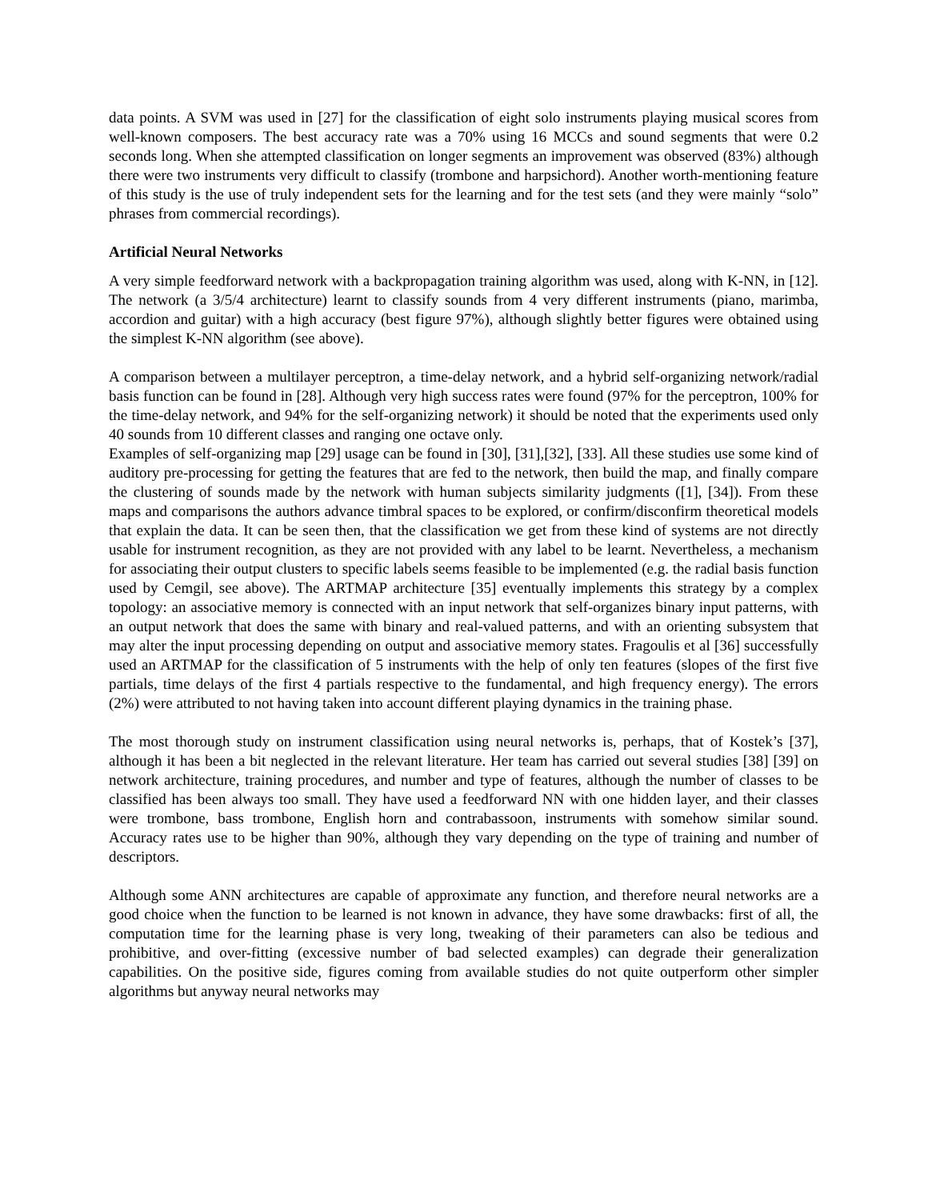data points. A SVM was used in [27] for the classification of eight solo instruments playing musical scores from well-known composers. The best accuracy rate was a 70% using 16 MCCs and sound segments that were 0.2 seconds long. When she attempted classification on longer segments an improvement was observed (83%) although there were two instruments very difficult to classify (trombone and harpsichord). Another worth-mentioning feature of this study is the use of truly independent sets for the learning and for the test sets (and they were mainly “solo” phrases from commercial recordings).
Artificial Neural Networks
A very simple feedforward network with a backpropagation training algorithm was used, along with K-NN, in [12]. The network (a 3/5/4 architecture) learnt to classify sounds from 4 very different instruments (piano, marimba, accordion and guitar) with a high accuracy (best figure 97%), although slightly better figures were obtained using the simplest K-NN algorithm (see above).
A comparison between a multilayer perceptron, a time-delay network, and a hybrid self-organizing network/radial basis function can be found in [28]. Although very high success rates were found (97% for the perceptron, 100% for the time-delay network, and 94% for the self-organizing network) it should be noted that the experiments used only 40 sounds from 10 different classes and ranging one octave only.
Examples of self-organizing map [29] usage can be found in [30], [31],[32], [33]. All these studies use some kind of auditory pre-processing for getting the features that are fed to the network, then build the map, and finally compare the clustering of sounds made by the network with human subjects similarity judgments ([1], [34]). From these maps and comparisons the authors advance timbral spaces to be explored, or confirm/disconfirm theoretical models that explain the data. It can be seen then, that the classification we get from these kind of systems are not directly usable for instrument recognition, as they are not provided with any label to be learnt. Nevertheless, a mechanism for associating their output clusters to specific labels seems feasible to be implemented (e.g. the radial basis function used by Cemgil, see above). The ARTMAP architecture [35] eventually implements this strategy by a complex topology: an associative memory is connected with an input network that self-organizes binary input patterns, with an output network that does the same with binary and real-valued patterns, and with an orienting subsystem that may alter the input processing depending on output and associative memory states. Fragoulis et al [36] successfully used an ARTMAP for the classification of 5 instruments with the help of only ten features (slopes of the first five partials, time delays of the first 4 partials respective to the fundamental, and high frequency energy). The errors (2%) were attributed to not having taken into account different playing dynamics in the training phase.
The most thorough study on instrument classification using neural networks is, perhaps, that of Kostek’s [37], although it has been a bit neglected in the relevant literature. Her team has carried out several studies [38] [39] on network architecture, training procedures, and number and type of features, although the number of classes to be classified has been always too small. They have used a feedforward NN with one hidden layer, and their classes were trombone, bass trombone, English horn and contrabassoon, instruments with somehow similar sound. Accuracy rates use to be higher than 90%, although they vary depending on the type of training and number of descriptors.
Although some ANN architectures are capable of approximate any function, and therefore neural networks are a good choice when the function to be learned is not known in advance, they have some drawbacks: first of all, the computation time for the learning phase is very long, tweaking of their parameters can also be tedious and prohibitive, and over-fitting (excessive number of bad selected examples) can degrade their generalization capabilities. On the positive side, figures coming from available studies do not quite outperform other simpler algorithms but anyway neural networks may